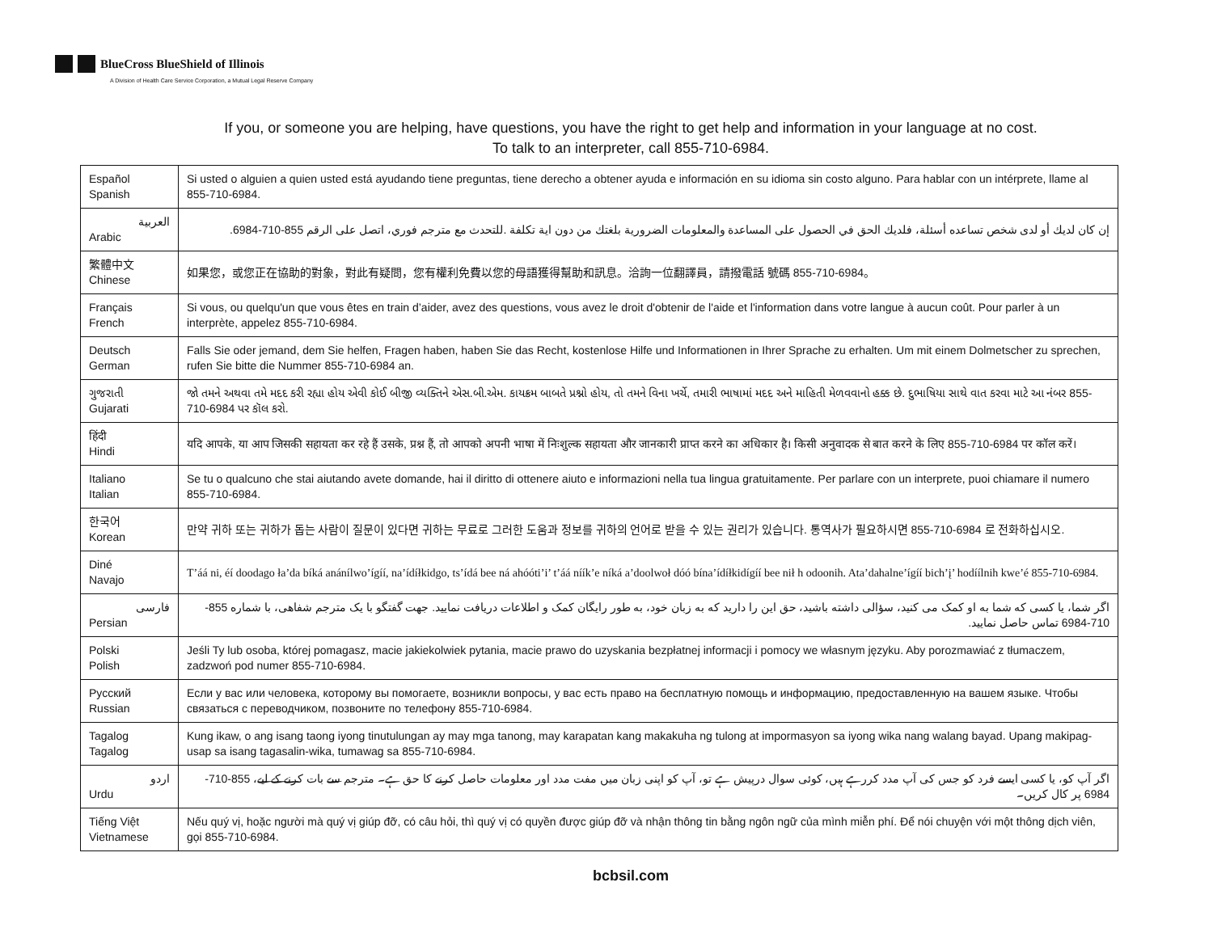BlueCross BlueShield of Illinois
A Division of Health Care Service Corporation, a Mutual Legal Reserve Company
If you, or someone you are helping, have questions, you have the right to get help and information in your language at no cost.
To talk to an interpreter, call 855-710-6984.
| Español Spanish | Si usted o alguien a quien usted está ayudando tiene preguntas, tiene derecho a obtener ayuda e información en su idioma sin costo alguno. Para hablar con un intérprete, llame al 855-710-6984. |
| العربية Arabic | إن كان لديك أو لدى شخص تساعده أسئلة، فلديك الحق في الحصول على المساعدة والمعلومات الضرورية بلغتك من دون اية تكلفة .للتحدث مع مترجم فوري، اتصل على الرقم 855-710-6984. |
| 繁體中文 Chinese | 如果您，或您正在協助的對象，對此有疑問，您有權利免費以您的母語獲得幫助和訊息。洽詢一位翻譯員，請撥電話 號碼 855-710-6984。 |
| Français French | Si vous, ou quelqu'un que vous êtes en train d’aider, avez des questions, vous avez le droit d'obtenir de l'aide et l'information dans votre langue à aucun coût. Pour parler à un interprète, appelez 855-710-6984. |
| Deutsch German | Falls Sie oder jemand, dem Sie helfen, Fragen haben, haben Sie das Recht, kostenlose Hilfe und Informationen in Ihrer Sprache zu erhalten. Um mit einem Dolmetscher zu sprechen, rufen Sie bitte die Nummer 855-710-6984 an. |
| ગુજરાતી Gujarati | જો તમને અથવા તમે મદદ કરી રહ્યા હોય એવી કોઈ બીજી વ્યક્તિને એસ.બી.એમ. કાયક્રમ બાબતે પ્રશ્નો હોય, તો તમને વિના ખર્ચે, તમારી ભાષામાં મદદ અને માહિતી મેળવવાનો હક્ક છે. દુભાષિયા સાથે વાત કરવા માટે આ નંબર 855-710-6984 પર કૉલ કરો. |
| हिंदी Hindi | यदि आपके, या आप जिसकी सहायता कर रहे हैं उसके, प्रश्न हैं, तो आपको अपनी भाषा में निःशुल्क सहायता और जानकारी प्राप्त करने का अधिकार है। किसी अनुवादक से बात करने के लिए 855-710-6984 पर कॉल करें। |
| Italiano Italian | Se tu o qualcuno che stai aiutando avete domande, hai il diritto di ottenere aiuto e informazioni nella tua lingua gratuitamente. Per parlare con un interprete, puoi chiamare il numero 855-710-6984. |
| 한국어 Korean | 만약 귀하 또는 귀하가 돕는 사람이 질문이 있다면 귀하는 무료로 그러한 도움과 정보를 귀하의 언어로 받을 수 있는 권리가 있습니다. 통역사가 필요하시면 855-710-6984 로 전화하십시오. |
| Diné Navajo | T’áá ni, éí doodago ła’da bíká anánílwo’ígíí, na’ídíłkidgo, ts’ídá bee ná ahóóti’i’ t’áá níík’e níká a’doolwoł dóó bína’ídíłkidígíí bee nił h odoonih. Ata’dahalne’ígíí bich’į’ hodíílnih kwe’é 855-710-6984. |
| فارسی Persian | اگر شما، یا کسی که شما به او کمک می کنید، سؤالی داشته باشید، حق این را دارید که به زبان خود، به طور رایگان کمک و اطلاعات دریافت نمایید. جهت گفتگو با یک مترجم شفاهی، با شماره 855-710-6984 تماس حاصل نمایید. |
| Polski Polish | Jeśli Ty lub osoba, której pomagasz, macie jakiekolwiek pytania, macie prawo do uzyskania bezpłatnej informacji i pomocy we własnym języku. Aby porozmawiać z tłumaczem, zadzwoń pod numer 855-710-6984. |
| Русский Russian | Если у вас или человека, которому вы помогаете, возникли вопросы, у вас есть право на бесплатную помощь и информацию, предоставленную на вашем языке. Чтобы связаться с переводчиком, позвоните по телефону 855-710-6984. |
| Tagalog Tagalog | Kung ikaw, o ang isang taong iyong tinutulungan ay may mga tanong, may karapatan kang makakuha ng tulong at impormasyon sa iyong wika nang walang bayad. Upang makipag-usap sa isang tagasalin-wika, tumawag sa 855-710-6984. |
| اردو Urdu | اگر آپ کو، یا کسی ایسے فرد کو جس کی آپ مدد کررہے ہیں، کوئی سوال درپیش ہے تو، آپ کو اپنی زبان میں مفت مدد اور معلومات حاصل کرنے کا حق ہے۔ مترجم سے بات کرنے کے لیے، 855-710-6984 پر کال کریں۔ |
| Tiếng Việt Vietnamese | Nếu quý vị, hoặc người mà quý vị giúp đỡ, có câu hỏi, thì quý vị có quyền được giúp đỡ và nhận thông tin bằng ngôn ngữ của mình miễn phí. Để nói chuyện với một thông dịch viên, gọi 855-710-6984. |
bcbsil.com